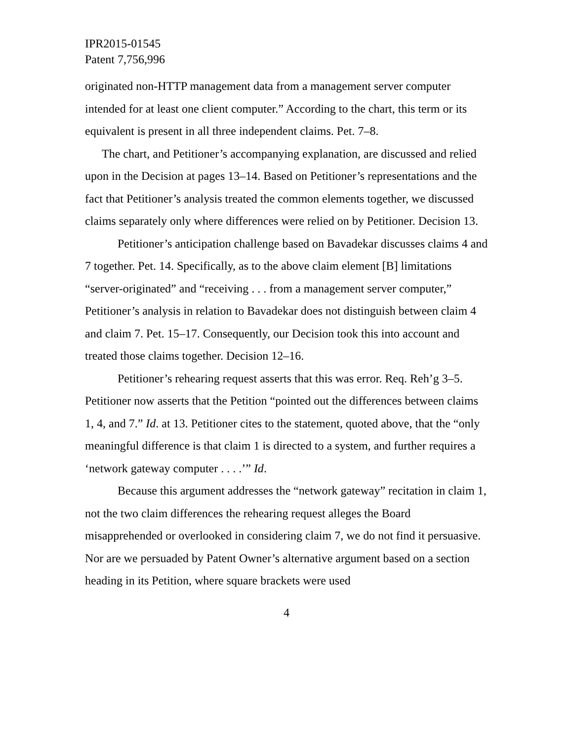IPR2015-01545
Patent 7,756,996
originated non-HTTP management data from a management server computer intended for at least one client computer.” According to the chart, this term or its equivalent is present in all three independent claims. Pet. 7–8.
The chart, and Petitioner’s accompanying explanation, are discussed and relied upon in the Decision at pages 13–14. Based on Petitioner’s representations and the fact that Petitioner’s analysis treated the common elements together, we discussed claims separately only where differences were relied on by Petitioner. Decision 13.
Petitioner’s anticipation challenge based on Bavadekar discusses claims 4 and 7 together. Pet. 14. Specifically, as to the above claim element [B] limitations “server-originated” and “receiving . . . from a management server computer,” Petitioner’s analysis in relation to Bavadekar does not distinguish between claim 4 and claim 7. Pet. 15–17. Consequently, our Decision took this into account and treated those claims together. Decision 12–16.
Petitioner’s rehearing request asserts that this was error. Req. Reh’g 3–5. Petitioner now asserts that the Petition “pointed out the differences between claims 1, 4, and 7.” Id. at 13. Petitioner cites to the statement, quoted above, that the “only meaningful difference is that claim 1 is directed to a system, and further requires a ‘network gateway computer . . . .’” Id.
Because this argument addresses the “network gateway” recitation in claim 1, not the two claim differences the rehearing request alleges the Board misapprehended or overlooked in considering claim 7, we do not find it persuasive. Nor are we persuaded by Patent Owner’s alternative argument based on a section heading in its Petition, where square brackets were used
4